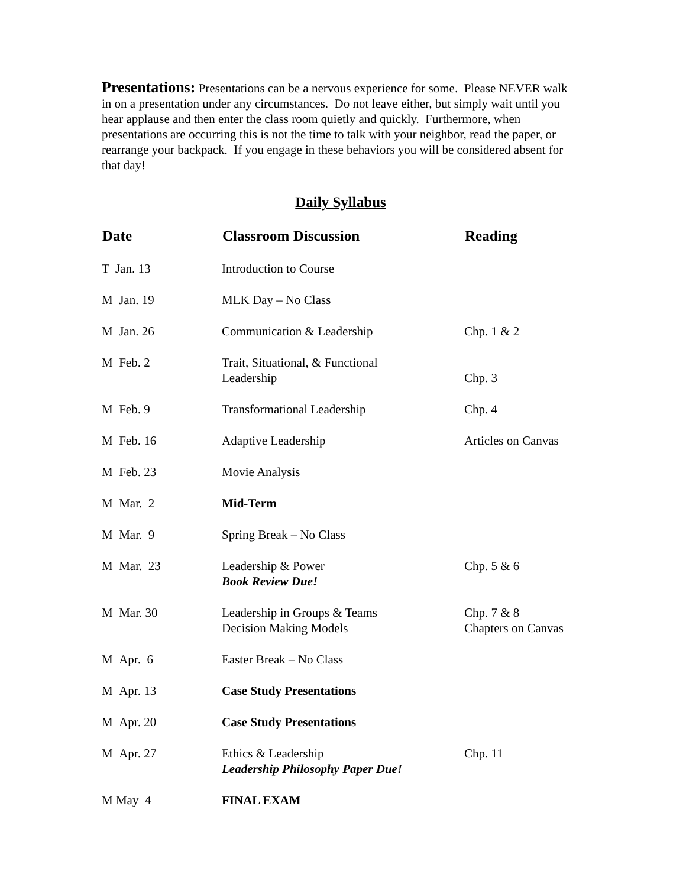Presentations: Presentations can be a nervous experience for some. Please NEVER walk in on a presentation under any circumstances. Do not leave either, but simply wait until you hear applause and then enter the class room quietly and quickly. Furthermore, when presentations are occurring this is not the time to talk with your neighbor, read the paper, or rearrange your backpack. If you engage in these behaviors you will be considered absent for that day!
Daily Syllabus
| Date | Classroom Discussion | Reading |
| --- | --- | --- |
| T Jan. 13 | Introduction to Course | |
| M Jan. 19 | MLK Day – No Class | |
| M Jan. 26 | Communication & Leadership | Chp. 1 & 2 |
| M Feb. 2 | Trait, Situational, & Functional Leadership | Chp. 3 |
| M Feb. 9 | Transformational Leadership | Chp. 4 |
| M Feb. 16 | Adaptive Leadership | Articles on Canvas |
| M Feb. 23 | Movie Analysis | |
| M Mar. 2 | Mid-Term | |
| M Mar. 9 | Spring Break – No Class | |
| M Mar. 23 | Leadership & Power Book Review Due! | Chp. 5 & 6 |
| M Mar. 30 | Leadership in Groups & Teams Decision Making Models | Chp. 7 & 8 Chapters on Canvas |
| M Apr. 6 | Easter Break – No Class | |
| M Apr. 13 | Case Study Presentations | |
| M Apr. 20 | Case Study Presentations | |
| M Apr. 27 | Ethics & Leadership Leadership Philosophy Paper Due! | Chp. 11 |
| M May 4 | FINAL EXAM | |